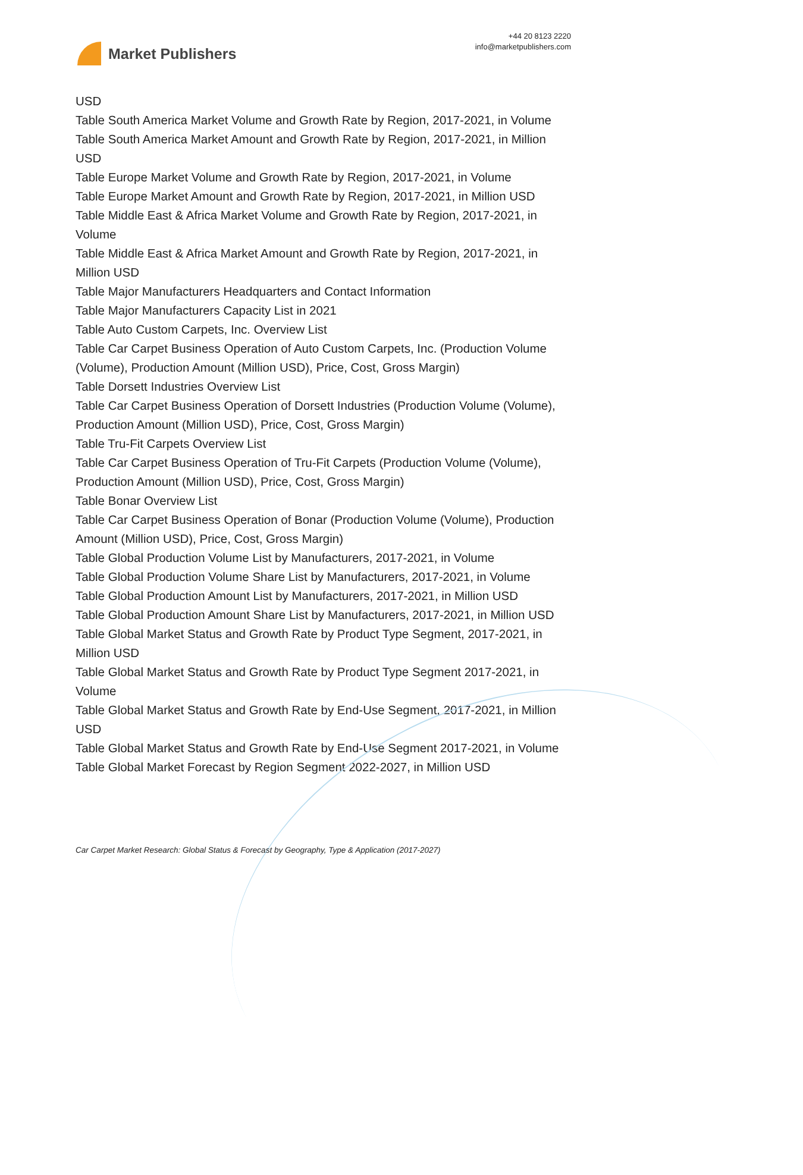Market Publishers
+44 20 8123 2220
info@marketpublishers.com
USD
Table South America Market Volume and Growth Rate by Region, 2017-2021, in Volume
Table South America Market Amount and Growth Rate by Region, 2017-2021, in Million USD
Table Europe Market Volume and Growth Rate by Region, 2017-2021, in Volume
Table Europe Market Amount and Growth Rate by Region, 2017-2021, in Million USD
Table Middle East & Africa Market Volume and Growth Rate by Region, 2017-2021, in Volume
Table Middle East & Africa Market Amount and Growth Rate by Region, 2017-2021, in Million USD
Table Major Manufacturers Headquarters and Contact Information
Table Major Manufacturers Capacity List in 2021
Table Auto Custom Carpets, Inc. Overview List
Table Car Carpet Business Operation of Auto Custom Carpets, Inc. (Production Volume (Volume), Production Amount (Million USD), Price, Cost, Gross Margin)
Table Dorsett Industries Overview List
Table Car Carpet Business Operation of Dorsett Industries (Production Volume (Volume), Production Amount (Million USD), Price, Cost, Gross Margin)
Table Tru-Fit Carpets Overview List
Table Car Carpet Business Operation of Tru-Fit Carpets (Production Volume (Volume), Production Amount (Million USD), Price, Cost, Gross Margin)
Table Bonar Overview List
Table Car Carpet Business Operation of Bonar (Production Volume (Volume), Production Amount (Million USD), Price, Cost, Gross Margin)
Table Global Production Volume List by Manufacturers, 2017-2021, in Volume
Table Global Production Volume Share List by Manufacturers, 2017-2021, in Volume
Table Global Production Amount List by Manufacturers, 2017-2021, in Million USD
Table Global Production Amount Share List by Manufacturers, 2017-2021, in Million USD
Table Global Market Status and Growth Rate by Product Type Segment, 2017-2021, in Million USD
Table Global Market Status and Growth Rate by Product Type Segment 2017-2021, in Volume
Table Global Market Status and Growth Rate by End-Use Segment, 2017-2021, in Million USD
Table Global Market Status and Growth Rate by End-Use Segment 2017-2021, in Volume
Table Global Market Forecast by Region Segment 2022-2027, in Million USD
Car Carpet Market Research: Global Status & Forecast by Geography, Type & Application (2017-2027)